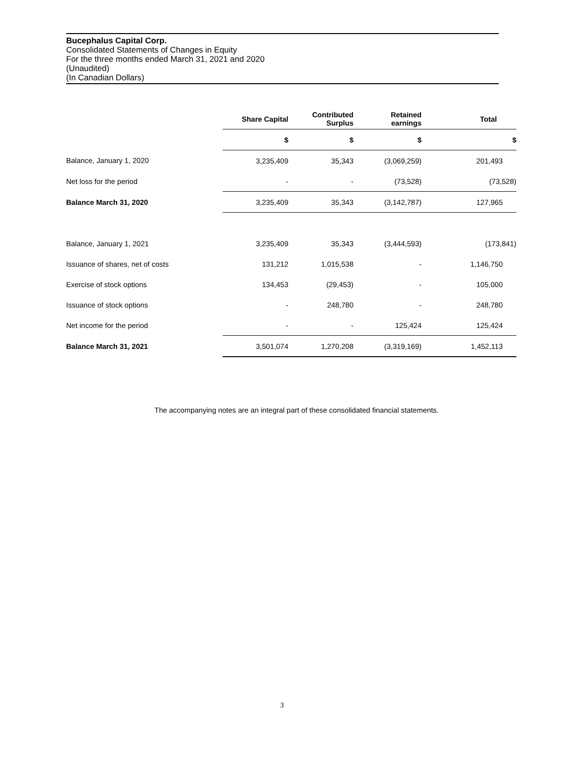Bucephalus Capital Corp.
Consolidated Statements of Changes in Equity
For the three months ended March 31, 2021 and 2020
(Unaudited)
(In Canadian Dollars)
| | Share Capital | Contributed Surplus | Retained earnings | Total |
| | $ | $ | $ | $ |
| Balance, January 1, 2020 | 3,235,409 | 35,343 | (3,069,259) | 201,493 |
| Net loss for the period | - | - | (73,528) | (73,528) |
| Balance March 31, 2020 | 3,235,409 | 35,343 | (3,142,787) | 127,965 |
| Balance, January 1, 2021 | 3,235,409 | 35,343 | (3,444,593) | (173,841) |
| Issuance of shares, net of costs | 131,212 | 1,015,538 | - | 1,146,750 |
| Exercise of stock options | 134,453 | (29,453) | - | 105,000 |
| Issuance of stock options | - | 248,780 | - | 248,780 |
| Net income for the period | - | - | 125,424 | 125,424 |
| Balance March 31, 2021 | 3,501,074 | 1,270,208 | (3,319,169) | 1,452,113 |
The accompanying notes are an integral part of these consolidated financial statements.
3